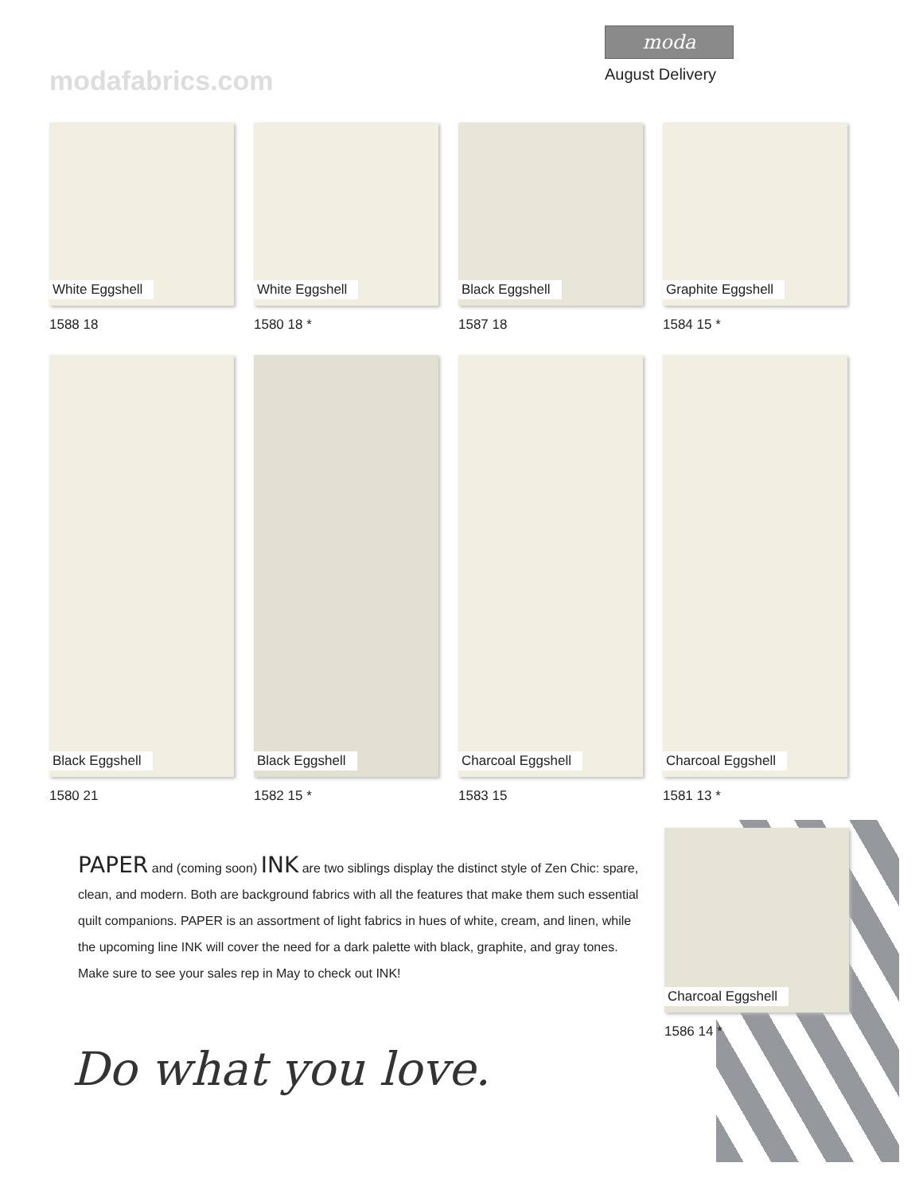modafabrics.com
moda
August Delivery
White Eggshell
1588 18
White Eggshell
1580 18 *
Black Eggshell
1587 18
Graphite Eggshell
1584 15 *
Black Eggshell
1580 21
Black Eggshell
1582 15 *
Charcoal Eggshell
1583 15
Charcoal Eggshell
1581 13 *
Charcoal Eggshell
1586 14 *
PAPER and (coming soon) INK are two siblings display the distinct style of Zen Chic: spare, clean, and modern. Both are background fabrics with all the features that make them such essential quilt companions. PAPER is an assortment of light fabrics in hues of white, cream, and linen, while the upcoming line INK will cover the need for a dark palette with black, graphite, and gray tones. Make sure to see your sales rep in May to check out INK!
Do what you love.